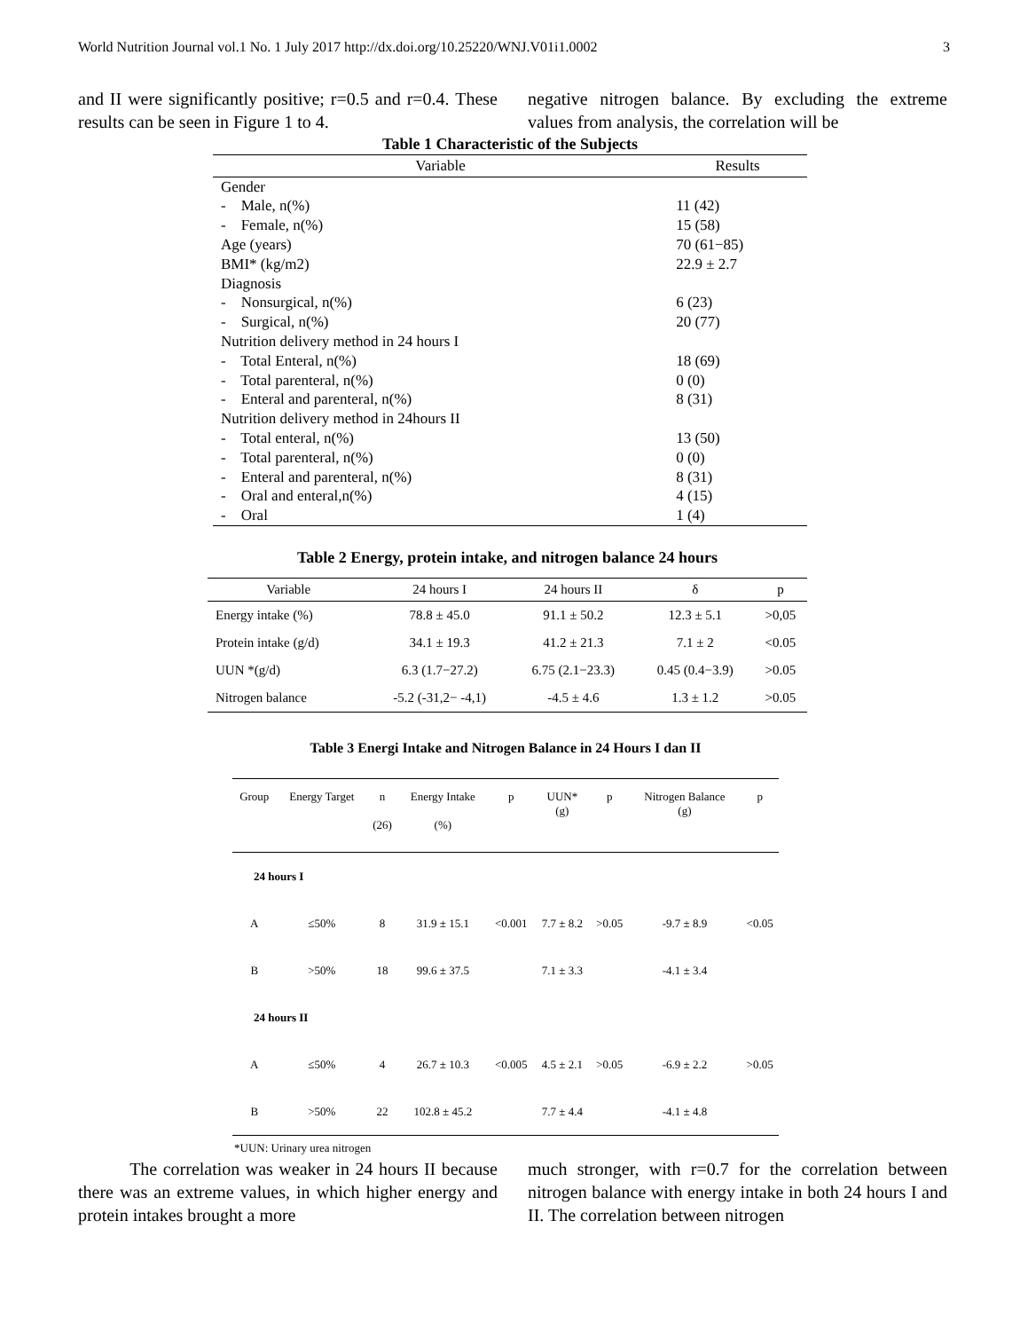World Nutrition Journal vol.1 No. 1 July 2017 http://dx.doi.org/10.25220/WNJ.V01i1.0002 3
and II were significantly positive; r=0.5 and r=0.4. These results can be seen in Figure 1 to 4.
negative nitrogen balance. By excluding the extreme values from analysis, the correlation will be
Table 1 Characteristic of the Subjects
| Variable | Results |
| --- | --- |
| Gender | |
| - Male, n(%) | 11 (42) |
| - Female, n(%) | 15 (58) |
| Age (years) | 70 (61−85) |
| BMI* (kg/m2) | 22.9 ± 2.7 |
| Diagnosis | |
| - Nonsurgical, n(%) | 6 (23) |
| - Surgical, n(%) | 20 (77) |
| Nutrition delivery method in 24 hours I | |
| - Total Enteral, n(%) | 18 (69) |
| - Total parenteral, n(%) | 0 (0) |
| - Enteral and parenteral, n(%) | 8 (31) |
| Nutrition delivery method in 24hours II | |
| - Total enteral, n(%) | 13 (50) |
| - Total parenteral, n(%) | 0 (0) |
| - Enteral and parenteral, n(%) | 8 (31) |
| - Oral and enteral,n(%) | 4 (15) |
| - Oral | 1 (4) |
Table 2 Energy, protein intake, and nitrogen balance 24 hours
| Variable | 24 hours I | 24 hours II | δ | p |
| --- | --- | --- | --- | --- |
| Energy intake (%) | 78.8 ± 45.0 | 91.1 ± 50.2 | 12.3 ± 5.1 | >0,05 |
| Protein intake (g/d) | 34.1 ± 19.3 | 41.2 ± 21.3 | 7.1 ± 2 | <0.05 |
| UUN *(g/d) | 6.3 (1.7−27.2) | 6.75 (2.1−23.3) | 0.45 (0.4−3.9) | >0.05 |
| Nitrogen balance | -5.2 (-31,2− -4,1) | -4.5 ± 4.6 | 1.3 ± 1.2 | >0.05 |
Table 3 Energi Intake and Nitrogen Balance in 24 Hours I dan II
| Group | Energy Target | n (26) | Energy Intake (%) | p | UUN* (g) | p | Nitrogen Balance (g) | p |
| --- | --- | --- | --- | --- | --- | --- | --- | --- |
| 24 hours I | | | | | | | | |
| A | ≤50% | 8 | 31.9 ± 15.1 | <0.001 | 7.7 ± 8.2 | >0.05 | -9.7 ± 8.9 | <0.05 |
| B | >50% | 18 | 99.6 ± 37.5 | | 7.1 ± 3.3 | | -4.1 ± 3.4 | |
| 24 hours II | | | | | | | | |
| A | ≤50% | 4 | 26.7 ± 10.3 | <0.005 | 4.5 ± 2.1 | >0.05 | -6.9 ± 2.2 | >0.05 |
| B | >50% | 22 | 102.8 ± 45.2 | | 7.7 ± 4.4 | | -4.1 ± 4.8 | |
*UUN: Urinary urea nitrogen
The correlation was weaker in 24 hours II because there was an extreme values, in which higher energy and protein intakes brought a more
much stronger, with r=0.7 for the correlation between nitrogen balance with energy intake in both 24 hours I and II. The correlation between nitrogen